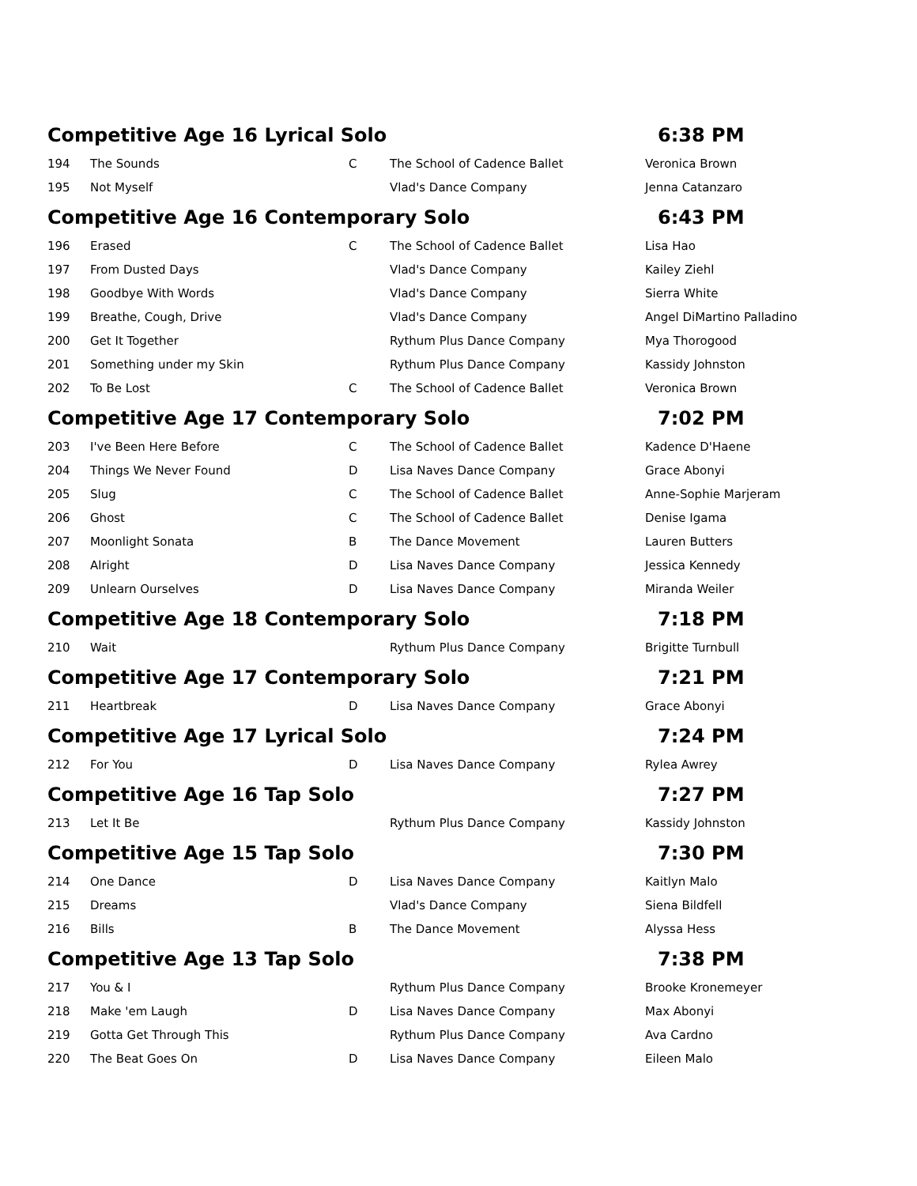| Competitive Age 16 Lyrical Solo | | | | 6:38 PM |
| 194 | The Sounds | C | The School of Cadence Ballet | Veronica Brown |
| 195 | Not Myself | | Vlad's Dance Company | Jenna Catanzaro |
| Competitive Age 16 Contemporary Solo | | | | 6:43 PM |
| 196 | Erased | C | The School of Cadence Ballet | Lisa Hao |
| 197 | From Dusted Days | | Vlad's Dance Company | Kailey Ziehl |
| 198 | Goodbye With Words | | Vlad's Dance Company | Sierra White |
| 199 | Breathe, Cough, Drive | | Vlad's Dance Company | Angel DiMartino Palladino |
| 200 | Get It Together | | Rythum Plus Dance Company | Mya Thorogood |
| 201 | Something under my Skin | | Rythum Plus Dance Company | Kassidy Johnston |
| 202 | To Be Lost | C | The School of Cadence Ballet | Veronica Brown |
| Competitive Age 17 Contemporary Solo | | | | 7:02 PM |
| 203 | I've Been Here Before | C | The School of Cadence Ballet | Kadence D'Haene |
| 204 | Things We Never Found | D | Lisa Naves Dance Company | Grace Abonyi |
| 205 | Slug | C | The School of Cadence Ballet | Anne-Sophie Marjeram |
| 206 | Ghost | C | The School of Cadence Ballet | Denise Igama |
| 207 | Moonlight Sonata | B | The Dance Movement | Lauren Butters |
| 208 | Alright | D | Lisa Naves Dance Company | Jessica Kennedy |
| 209 | Unlearn Ourselves | D | Lisa Naves Dance Company | Miranda Weiler |
| Competitive Age 18 Contemporary Solo | | | | 7:18 PM |
| 210 | Wait | | Rythum Plus Dance Company | Brigitte Turnbull |
| Competitive Age 17 Contemporary Solo | | | | 7:21 PM |
| 211 | Heartbreak | D | Lisa Naves Dance Company | Grace Abonyi |
| Competitive Age 17 Lyrical Solo | | | | 7:24 PM |
| 212 | For You | D | Lisa Naves Dance Company | Rylea Awrey |
| Competitive Age 16 Tap Solo | | | | 7:27 PM |
| 213 | Let It Be | | Rythum Plus Dance Company | Kassidy Johnston |
| Competitive Age 15 Tap Solo | | | | 7:30 PM |
| 214 | One Dance | D | Lisa Naves Dance Company | Kaitlyn Malo |
| 215 | Dreams | | Vlad's Dance Company | Siena Bildfell |
| 216 | Bills | B | The Dance Movement | Alyssa Hess |
| Competitive Age 13 Tap Solo | | | | 7:38 PM |
| 217 | You & I | | Rythum Plus Dance Company | Brooke Kronemeyer |
| 218 | Make 'em Laugh | D | Lisa Naves Dance Company | Max Abonyi |
| 219 | Gotta Get Through This | | Rythum Plus Dance Company | Ava Cardno |
| 220 | The Beat Goes On | D | Lisa Naves Dance Company | Eileen Malo |